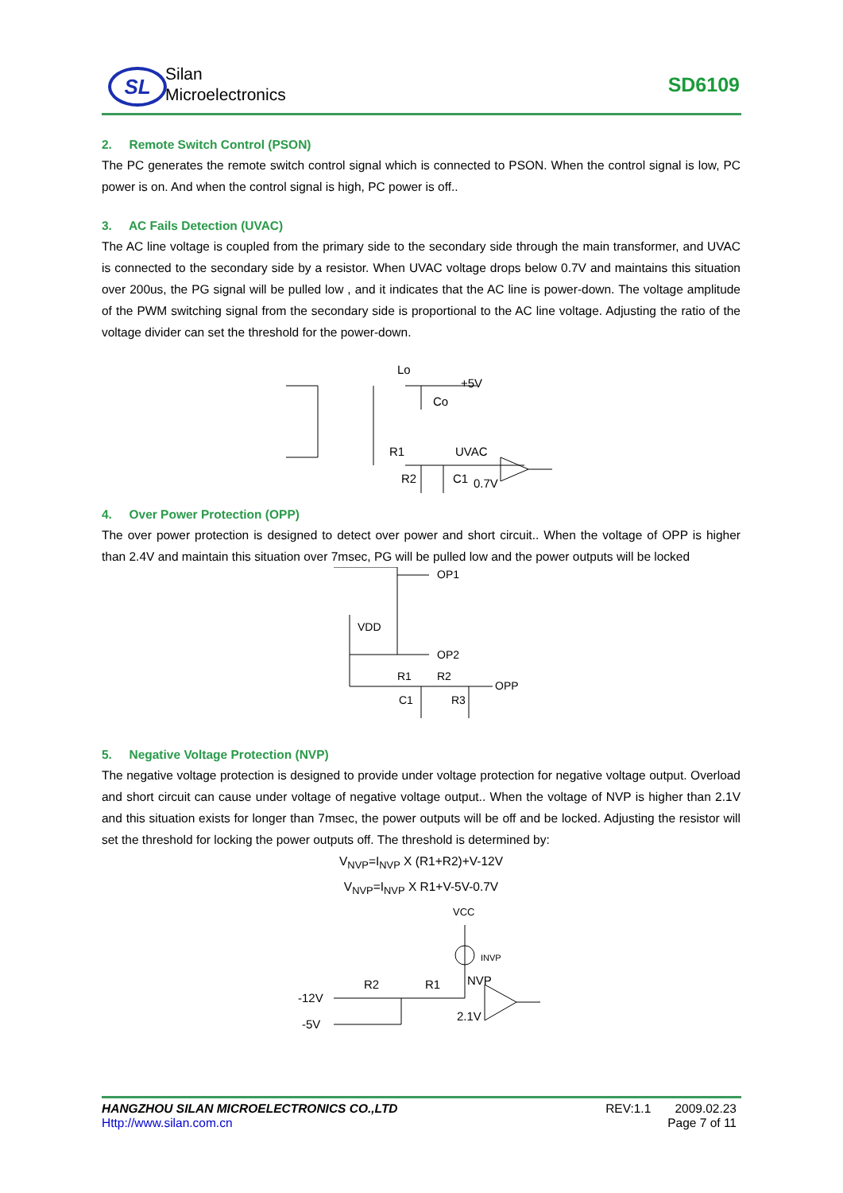SL
Silan
Microelectronics
SD6109
2. Remote Switch Control (PSON)
The PC generates the remote switch control signal which is connected to PSON. When the control signal is low, PC power is on. And when the control signal is high, PC power is off..
3. AC Fails Detection (UVAC)
The AC line voltage is coupled from the primary side to the secondary side through the main transformer, and UVAC is connected to the secondary side by a resistor. When UVAC voltage drops below 0.7V and maintains this situation over 200us, the PG signal will be pulled low , and it indicates that the AC line is power-down. The voltage amplitude of the PWM switching signal from the secondary side is proportional to the AC line voltage. Adjusting the ratio of the voltage divider can set the threshold for the power-down.
Lo
+5V
Co
R1
UVAC
R2
C1
0.7V
4. Over Power Protection (OPP)
The over power protection is designed to detect over power and short circuit.. When the voltage of OPP is higher than 2.4V and maintain this situation over 7msec, PG will be pulled low and the power outputs will be locked
OP1
VDD
OP2
R1
R2
OPP
C1
R3
5. Negative Voltage Protection (NVP)
The negative voltage protection is designed to provide under voltage protection for negative voltage output. Overload and short circuit can cause under voltage of negative voltage output.. When the voltage of NVP is higher than 2.1V and this situation exists for longer than 7msec, the power outputs will be off and be locked. Adjusting the resistor will set the threshold for locking the power outputs off. The threshold is determined by:
V<sub>NVP</sub>=I<sub>NVP</sub> X (R1+R2)+V-12V
V<sub>NVP</sub>=I<sub>NVP</sub> X R1+V-5V-0.7V
VCC
INVP
R2
R1
NVP
-12V
-5V
2.1V
HANGZHOU SILAN MICROELECTRONICS CO.,LTD
Http://www.silan.com.cn
REV:1.1 2009.02.23
Page 7 of 11